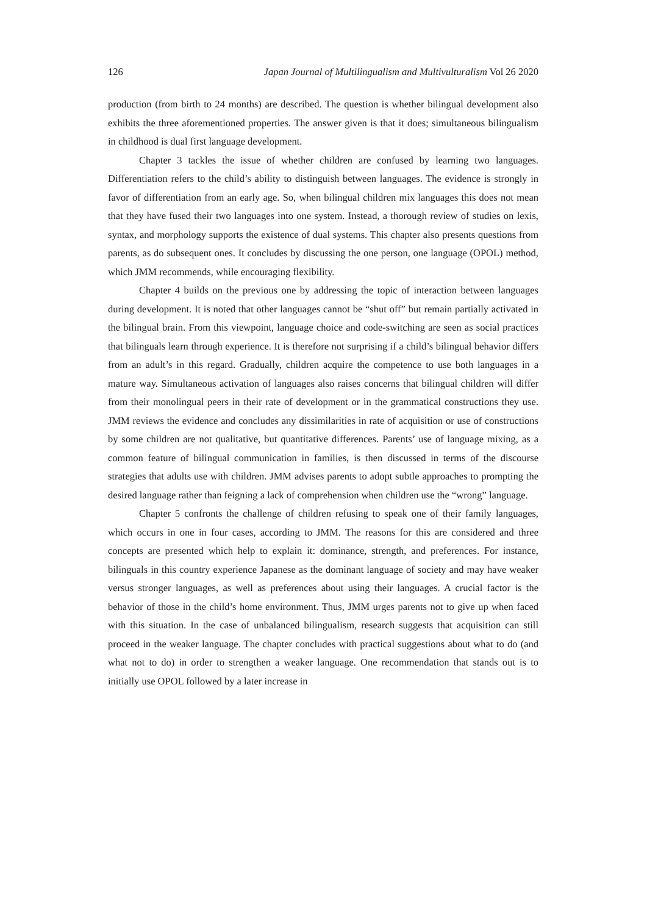126 Japan Journal of Multilingualism and Multivulturalism Vol 26 2020
production (from birth to 24 months) are described. The question is whether bilingual development also exhibits the three aforementioned properties. The answer given is that it does; simultaneous bilingualism in childhood is dual first language development.
Chapter 3 tackles the issue of whether children are confused by learning two languages. Differentiation refers to the child’s ability to distinguish between languages. The evidence is strongly in favor of differentiation from an early age. So, when bilingual children mix languages this does not mean that they have fused their two languages into one system. Instead, a thorough review of studies on lexis, syntax, and morphology supports the existence of dual systems. This chapter also presents questions from parents, as do subsequent ones. It concludes by discussing the one person, one language (OPOL) method, which JMM recommends, while encouraging flexibility.
Chapter 4 builds on the previous one by addressing the topic of interaction between languages during development. It is noted that other languages cannot be “shut off” but remain partially activated in the bilingual brain. From this viewpoint, language choice and code-switching are seen as social practices that bilinguals learn through experience. It is therefore not surprising if a child’s bilingual behavior differs from an adult’s in this regard. Gradually, children acquire the competence to use both languages in a mature way. Simultaneous activation of languages also raises concerns that bilingual children will differ from their monolingual peers in their rate of development or in the grammatical constructions they use. JMM reviews the evidence and concludes any dissimilarities in rate of acquisition or use of constructions by some children are not qualitative, but quantitative differences. Parents’ use of language mixing, as a common feature of bilingual communication in families, is then discussed in terms of the discourse strategies that adults use with children. JMM advises parents to adopt subtle approaches to prompting the desired language rather than feigning a lack of comprehension when children use the “wrong” language.
Chapter 5 confronts the challenge of children refusing to speak one of their family languages, which occurs in one in four cases, according to JMM. The reasons for this are considered and three concepts are presented which help to explain it: dominance, strength, and preferences. For instance, bilinguals in this country experience Japanese as the dominant language of society and may have weaker versus stronger languages, as well as preferences about using their languages. A crucial factor is the behavior of those in the child’s home environment. Thus, JMM urges parents not to give up when faced with this situation. In the case of unbalanced bilingualism, research suggests that acquisition can still proceed in the weaker language. The chapter concludes with practical suggestions about what to do (and what not to do) in order to strengthen a weaker language. One recommendation that stands out is to initially use OPOL followed by a later increase in